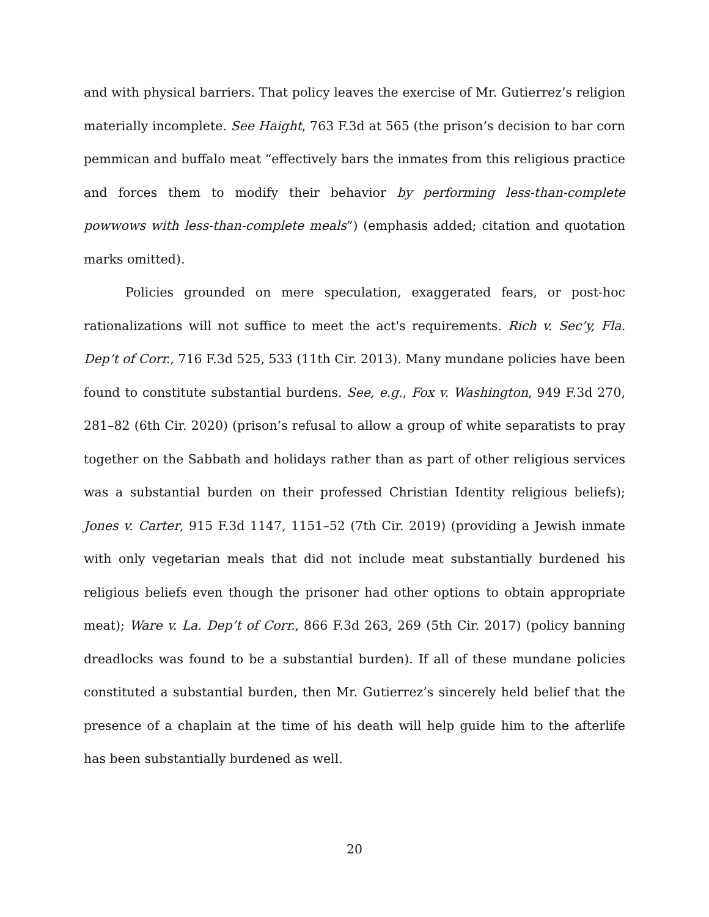and with physical barriers. That policy leaves the exercise of Mr. Gutierrez’s religion materially incomplete. See Haight, 763 F.3d at 565 (the prison’s decision to bar corn pemmican and buffalo meat “effectively bars the inmates from this religious practice and forces them to modify their behavior by performing less-than-complete powwows with less-than-complete meals”) (emphasis added; citation and quotation marks omitted).
Policies grounded on mere speculation, exaggerated fears, or post-hoc rationalizations will not suffice to meet the act's requirements. Rich v. Sec’y, Fla. Dep’t of Corr., 716 F.3d 525, 533 (11th Cir. 2013). Many mundane policies have been found to constitute substantial burdens. See, e.g., Fox v. Washington, 949 F.3d 270, 281–82 (6th Cir. 2020) (prison’s refusal to allow a group of white separatists to pray together on the Sabbath and holidays rather than as part of other religious services was a substantial burden on their professed Christian Identity religious beliefs); Jones v. Carter, 915 F.3d 1147, 1151–52 (7th Cir. 2019) (providing a Jewish inmate with only vegetarian meals that did not include meat substantially burdened his religious beliefs even though the prisoner had other options to obtain appropriate meat); Ware v. La. Dep’t of Corr., 866 F.3d 263, 269 (5th Cir. 2017) (policy banning dreadlocks was found to be a substantial burden). If all of these mundane policies constituted a substantial burden, then Mr. Gutierrez’s sincerely held belief that the presence of a chaplain at the time of his death will help guide him to the afterlife has been substantially burdened as well.
20